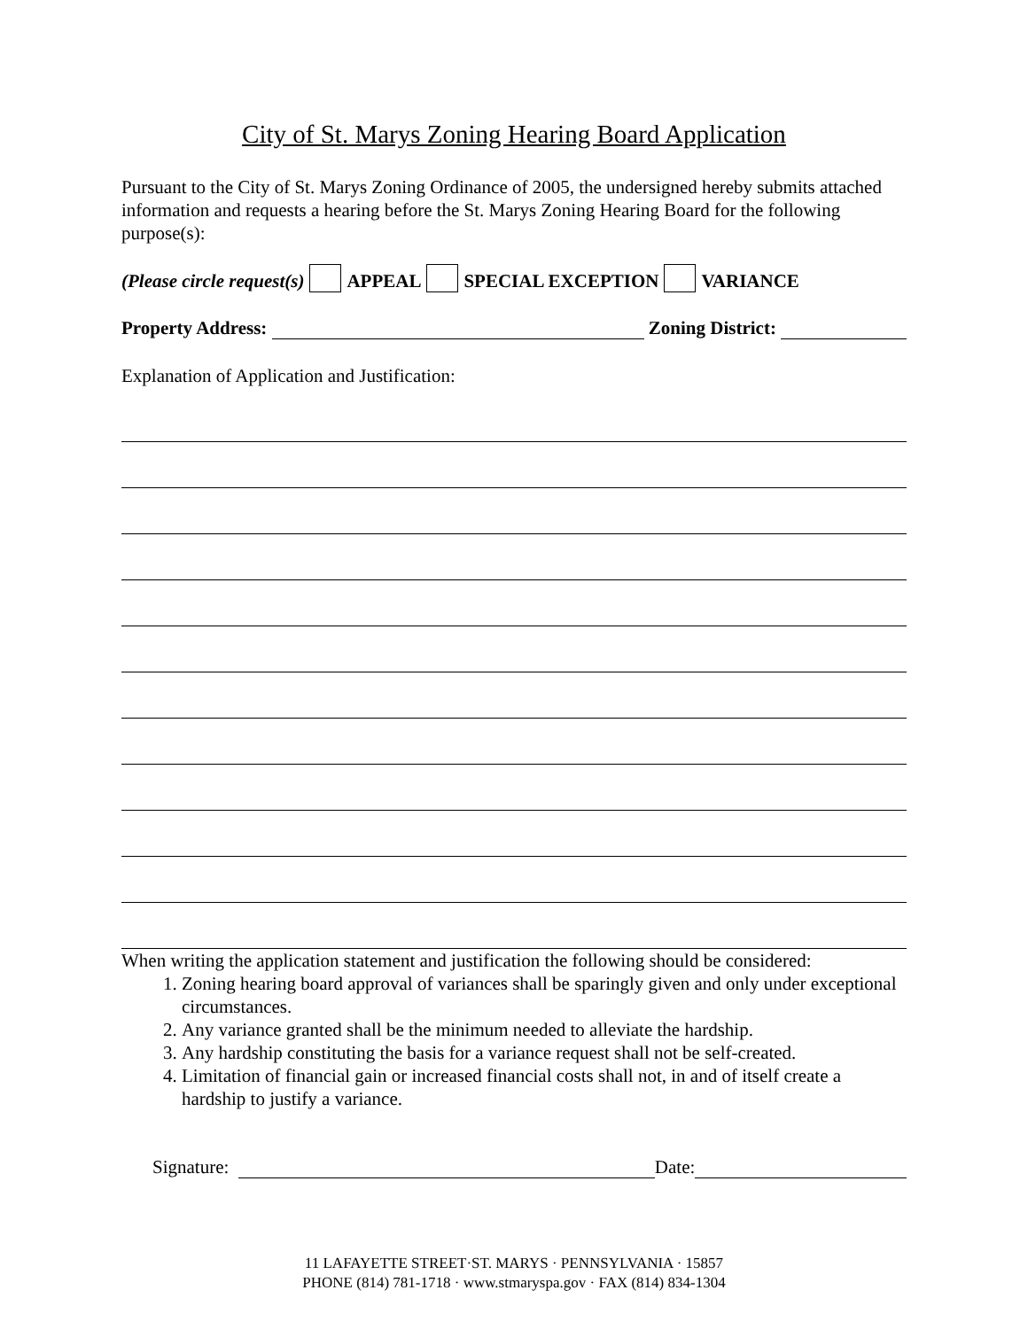City of St. Marys Zoning Hearing Board Application
Pursuant to the City of St. Marys Zoning Ordinance of 2005, the undersigned hereby submits attached information and requests a hearing before the St. Marys Zoning Hearing Board for the following purpose(s):
(Please circle request(s) APPEAL SPECIAL EXCEPTION VARIANCE
Property Address: Zoning District:
Explanation of Application and Justification:
When writing the application statement and justification the following should be considered:
1. Zoning hearing board approval of variances shall be sparingly given and only under exceptional circumstances.
2. Any variance granted shall be the minimum needed to alleviate the hardship.
3. Any hardship constituting the basis for a variance request shall not be self-created.
4. Limitation of financial gain or increased financial costs shall not, in and of itself create a hardship to justify a variance.
Signature: Date:
11 LAFAYETTE STREET·ST. MARYS · PENNSYLVANIA · 15857
PHONE (814) 781-1718 · www.stmaryspa.gov · FAX (814) 834-1304